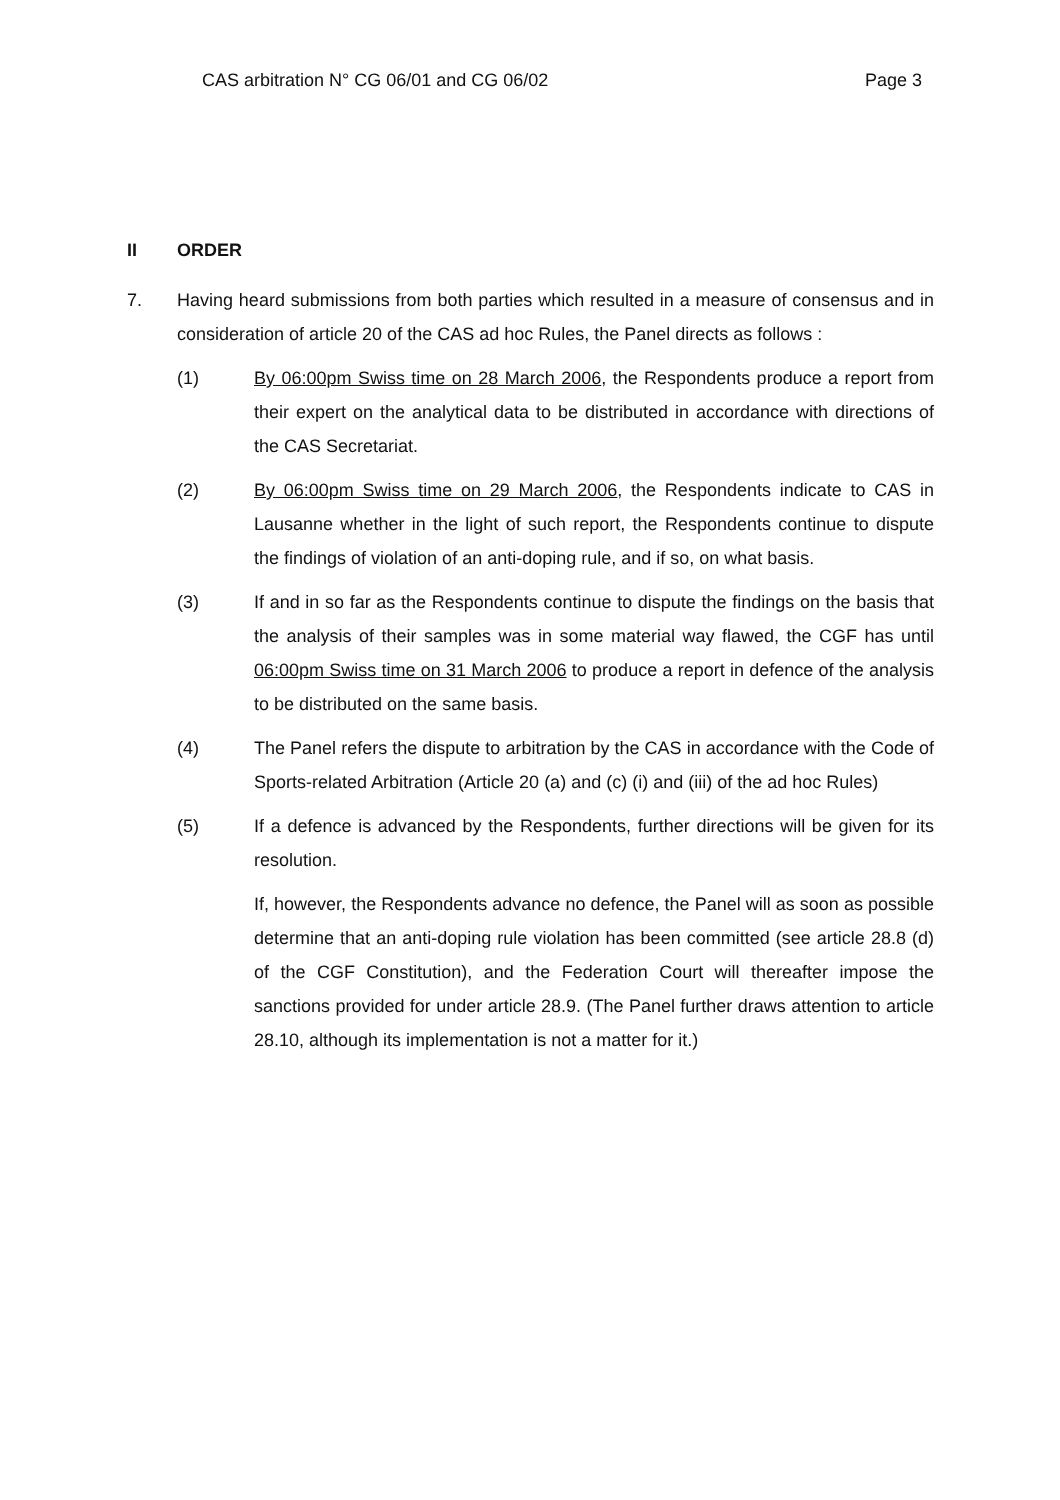CAS arbitration N° CG 06/01 and CG 06/02 Page 3
II ORDER
7. Having heard submissions from both parties which resulted in a measure of consensus and in consideration of article 20 of the CAS ad hoc Rules, the Panel directs as follows :
(1) By 06:00pm Swiss time on 28 March 2006, the Respondents produce a report from their expert on the analytical data to be distributed in accordance with directions of the CAS Secretariat.
(2) By 06:00pm Swiss time on 29 March 2006, the Respondents indicate to CAS in Lausanne whether in the light of such report, the Respondents continue to dispute the findings of violation of an anti-doping rule, and if so, on what basis.
(3) If and in so far as the Respondents continue to dispute the findings on the basis that the analysis of their samples was in some material way flawed, the CGF has until 06:00pm Swiss time on 31 March 2006 to produce a report in defence of the analysis to be distributed on the same basis.
(4) The Panel refers the dispute to arbitration by the CAS in accordance with the Code of Sports-related Arbitration (Article 20 (a) and (c) (i) and (iii) of the ad hoc Rules)
(5) If a defence is advanced by the Respondents, further directions will be given for its resolution.
If, however, the Respondents advance no defence, the Panel will as soon as possible determine that an anti-doping rule violation has been committed (see article 28.8 (d) of the CGF Constitution), and the Federation Court will thereafter impose the sanctions provided for under article 28.9. (The Panel further draws attention to article 28.10, although its implementation is not a matter for it.)